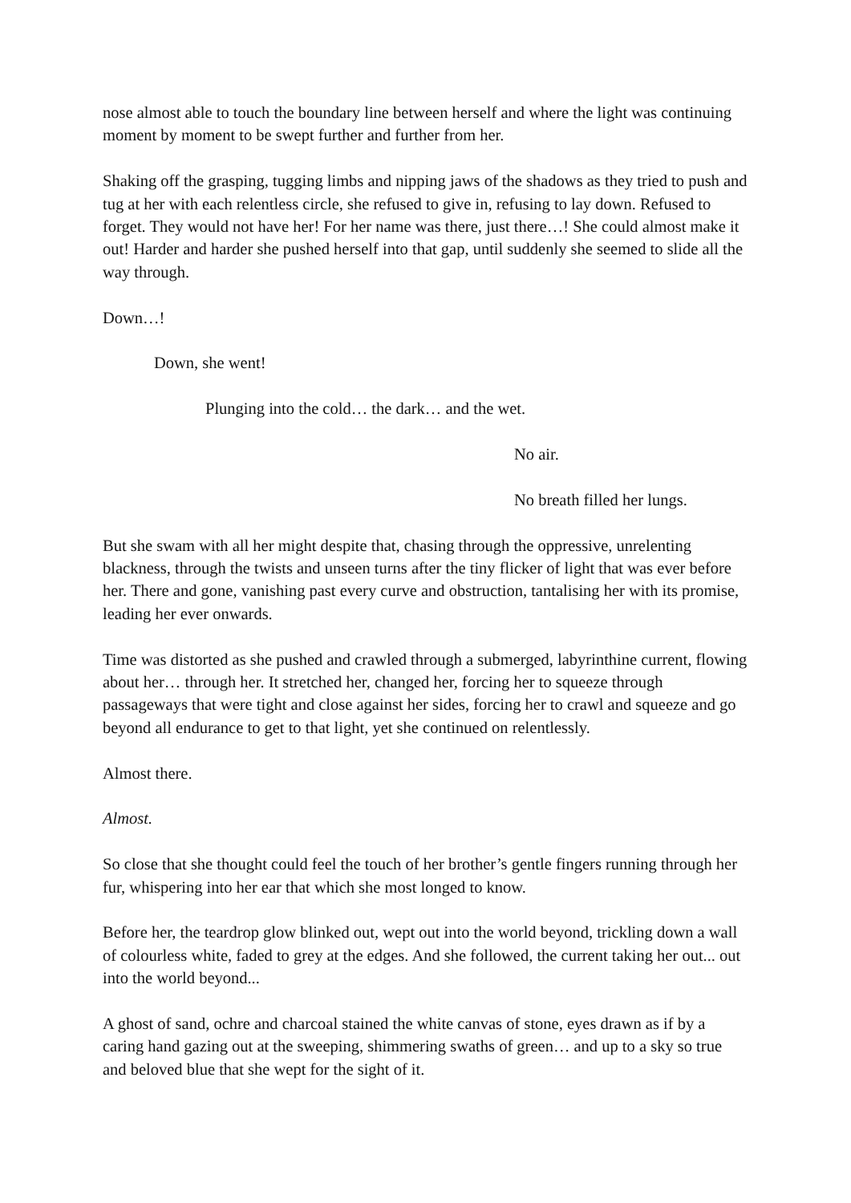nose almost able to touch the boundary line between herself and where the light was continuing moment by moment to be swept further and further from her.
Shaking off the grasping, tugging limbs and nipping jaws of the shadows as they tried to push and tug at her with each relentless circle, she refused to give in, refusing to lay down. Refused to forget. They would not have her! For her name was there, just there…! She could almost make it out! Harder and harder she pushed herself into that gap, until suddenly she seemed to slide all the way through.
Down…!
Down, she went!
Plunging into the cold… the dark… and the wet.
No air.
No breath filled her lungs.
But she swam with all her might despite that, chasing through the oppressive, unrelenting blackness, through the twists and unseen turns after the tiny flicker of light that was ever before her. There and gone, vanishing past every curve and obstruction, tantalising her with its promise, leading her ever onwards.
Time was distorted as she pushed and crawled through a submerged, labyrinthine current, flowing about her… through her. It stretched her, changed her, forcing her to squeeze through passageways that were tight and close against her sides, forcing her to crawl and squeeze and go beyond all endurance to get to that light, yet she continued on relentlessly.
Almost there.
Almost.
So close that she thought could feel the touch of her brother’s gentle fingers running through her fur, whispering into her ear that which she most longed to know.
Before her, the teardrop glow blinked out, wept out into the world beyond, trickling down a wall of colourless white, faded to grey at the edges. And she followed, the current taking her out... out into the world beyond...
A ghost of sand, ochre and charcoal stained the white canvas of stone, eyes drawn as if by a caring hand gazing out at the sweeping, shimmering swaths of green… and up to a sky so true and beloved blue that she wept for the sight of it.